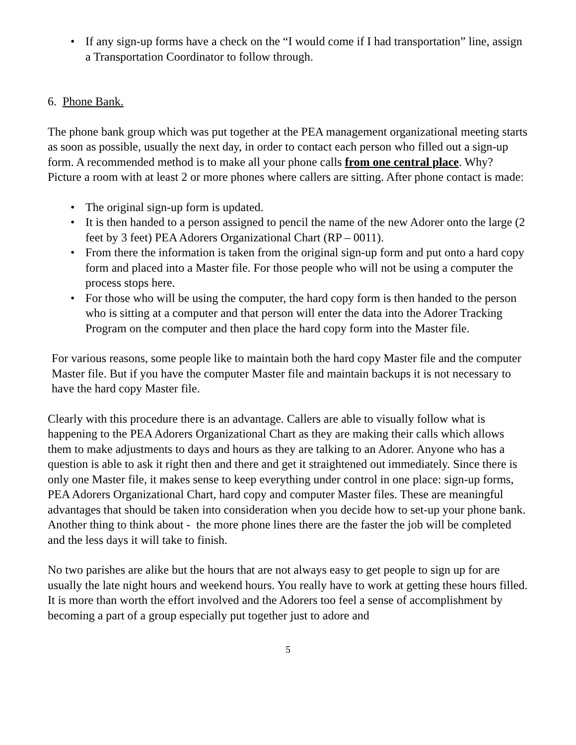• If any sign-up forms have a check on the “I would come if I had transportation” line, assign a Transportation Coordinator to follow through.
6. Phone Bank.
The phone bank group which was put together at the PEA management organizational meeting starts as soon as possible, usually the next day, in order to contact each person who filled out a sign-up form. A recommended method is to make all your phone calls from one central place. Why? Picture a room with at least 2 or more phones where callers are sitting. After phone contact is made:
• The original sign-up form is updated.
• It is then handed to a person assigned to pencil the name of the new Adorer onto the large (2 feet by 3 feet) PEA Adorers Organizational Chart (RP – 0011).
• From there the information is taken from the original sign-up form and put onto a hard copy form and placed into a Master file. For those people who will not be using a computer the process stops here.
• For those who will be using the computer, the hard copy form is then handed to the person who is sitting at a computer and that person will enter the data into the Adorer Tracking Program on the computer and then place the hard copy form into the Master file.
For various reasons, some people like to maintain both the hard copy Master file and the computer Master file. But if you have the computer Master file and maintain backups it is not necessary to have the hard copy Master file.
Clearly with this procedure there is an advantage. Callers are able to visually follow what is happening to the PEA Adorers Organizational Chart as they are making their calls which allows them to make adjustments to days and hours as they are talking to an Adorer. Anyone who has a question is able to ask it right then and there and get it straightened out immediately. Since there is only one Master file, it makes sense to keep everything under control in one place: sign-up forms, PEA Adorers Organizational Chart, hard copy and computer Master files. These are meaningful advantages that should be taken into consideration when you decide how to set-up your phone bank. Another thing to think about - the more phone lines there are the faster the job will be completed and the less days it will take to finish.
No two parishes are alike but the hours that are not always easy to get people to sign up for are usually the late night hours and weekend hours. You really have to work at getting these hours filled. It is more than worth the effort involved and the Adorers too feel a sense of accomplishment by becoming a part of a group especially put together just to adore and
5